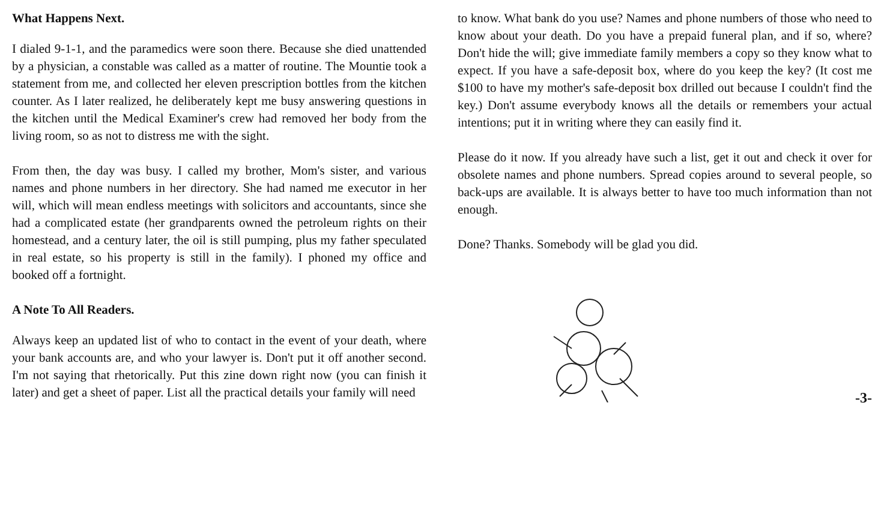What Happens Next.
I dialed 9-1-1, and the paramedics were soon there. Because she died unattended by a physician, a constable was called as a matter of routine. The Mountie took a statement from me, and collected her eleven prescription bottles from the kitchen counter. As I later realized, he deliberately kept me busy answering questions in the kitchen until the Medical Examiner's crew had removed her body from the living room, so as not to distress me with the sight.
From then, the day was busy. I called my brother, Mom's sister, and various names and phone numbers in her directory. She had named me executor in her will, which will mean endless meetings with solicitors and accountants, since she had a complicated estate (her grandparents owned the petroleum rights on their homestead, and a century later, the oil is still pumping, plus my father speculated in real estate, so his property is still in the family). I phoned my office and booked off a fortnight.
A Note To All Readers.
Always keep an updated list of who to contact in the event of your death, where your bank accounts are, and who your lawyer is. Don't put it off another second. I'm not saying that rhetorically. Put this zine down right now (you can finish it later) and get a sheet of paper. List all the practical details your family will need
to know. What bank do you use? Names and phone numbers of those who need to know about your death. Do you have a prepaid funeral plan, and if so, where? Don't hide the will; give immediate family members a copy so they know what to expect. If you have a safe-deposit box, where do you keep the key? (It cost me $100 to have my mother's safe-deposit box drilled out because I couldn't find the key.) Don't assume everybody knows all the details or remembers your actual intentions; put it in writing where they can easily find it.
Please do it now. If you already have such a list, get it out and check it over for obsolete names and phone numbers. Spread copies around to several people, so back-ups are available. It is always better to have too much information than not enough.
Done? Thanks. Somebody will be glad you did.
-3-